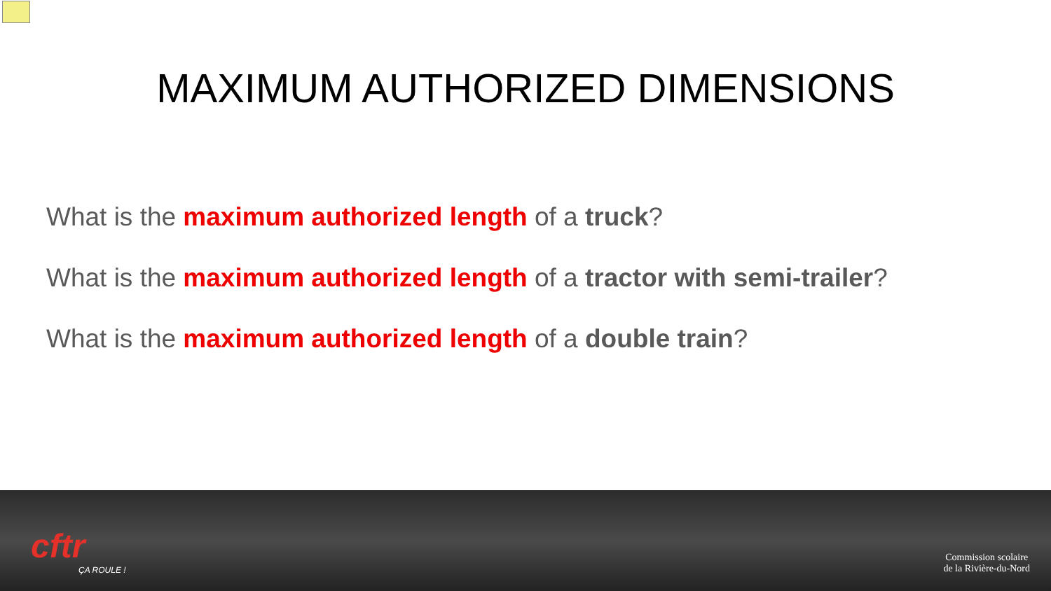MAXIMUM AUTHORIZED DIMENSIONS
What is the maximum authorized length of a truck?
What is the maximum authorized length of a tractor with semi-trailer?
What is the maximum authorized length of a double train?
cftr
ÇA ROULE !
Commission scolaire
de la Rivière-du-Nord